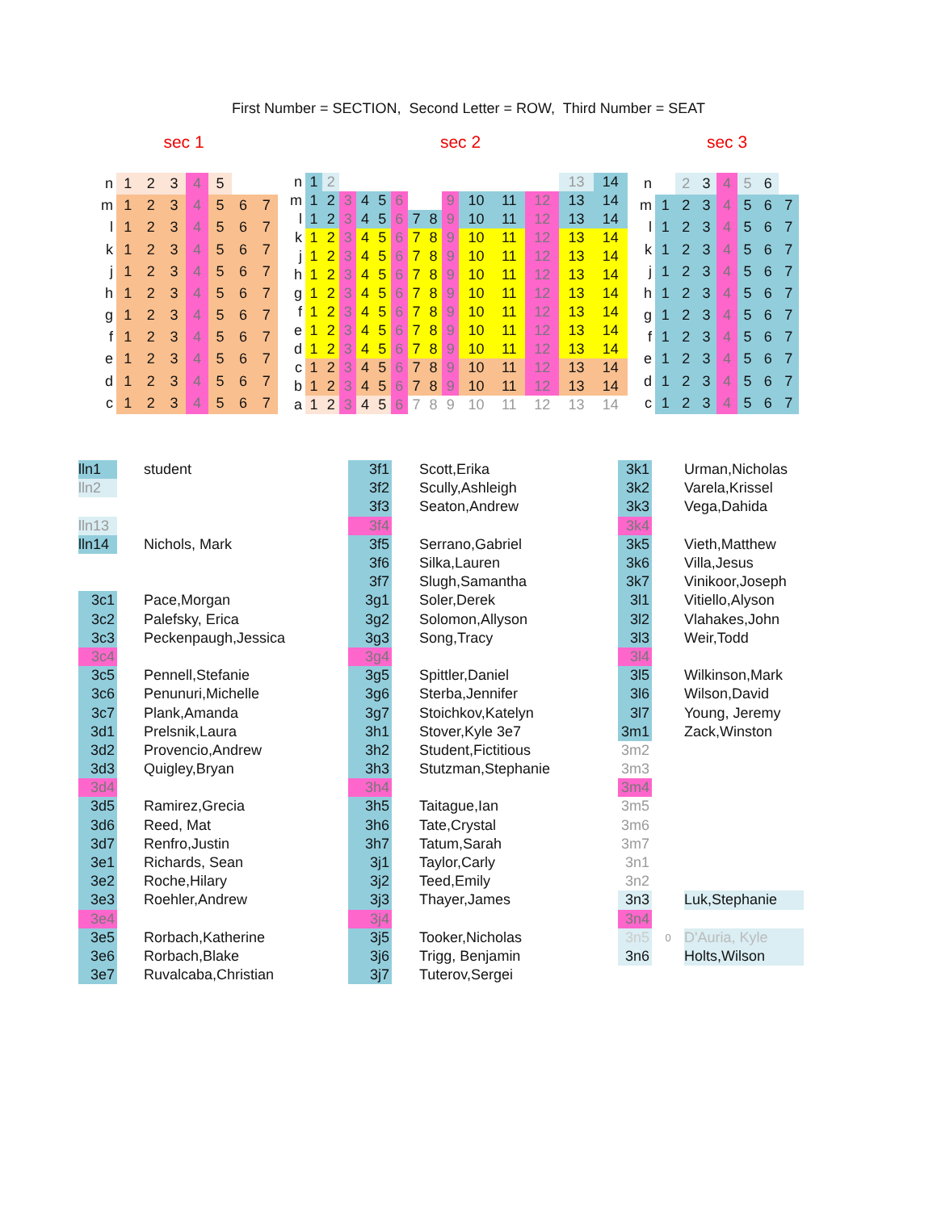First Number = SECTION, Second Letter = ROW, Third Number = SEAT
sec 1 sec 2 sec 3
| n | 1 | 2 | 3 | 4 | 5 | | |
| m | 1 | 2 | 3 | 4 | 5 | 6 | 7 |
| l | 1 | 2 | 3 | 4 | 5 | 6 | 7 |
| k | 1 | 2 | 3 | 4 | 5 | 6 | 7 |
| j | 1 | 2 | 3 | 4 | 5 | 6 | 7 |
| h | 1 | 2 | 3 | 4 | 5 | 6 | 7 |
| g | 1 | 2 | 3 | 4 | 5 | 6 | 7 |
| f | 1 | 2 | 3 | 4 | 5 | 6 | 7 |
| e | 1 | 2 | 3 | 4 | 5 | 6 | 7 |
| d | 1 | 2 | 3 | 4 | 5 | 6 | 7 |
| c | 1 | 2 | 3 | 4 | 5 | 6 | 7 |
| n | 1 | 2 | | | | | | | | | | | 13 | 14 |
| m | 1 | 2 | 3 | 4 | 5 | 6 | | | 9 | 10 | 11 | 12 | 13 | 14 |
| l | 1 | 2 | 3 | 4 | 5 | 6 | 7 | 8 | 9 | 10 | 11 | 12 | 13 | 14 |
| k | 1 | 2 | 3 | 4 | 5 | 6 | 7 | 8 | 9 | 10 | 11 | 12 | 13 | 14 |
| j | 1 | 2 | 3 | 4 | 5 | 6 | 7 | 8 | 9 | 10 | 11 | 12 | 13 | 14 |
| h | 1 | 2 | 3 | 4 | 5 | 6 | 7 | 8 | 9 | 10 | 11 | 12 | 13 | 14 |
| g | 1 | 2 | 3 | 4 | 5 | 6 | 7 | 8 | 9 | 10 | 11 | 12 | 13 | 14 |
| f | 1 | 2 | 3 | 4 | 5 | 6 | 7 | 8 | 9 | 10 | 11 | 12 | 13 | 14 |
| e | 1 | 2 | 3 | 4 | 5 | 6 | 7 | 8 | 9 | 10 | 11 | 12 | 13 | 14 |
| d | 1 | 2 | 3 | 4 | 5 | 6 | 7 | 8 | 9 | 10 | 11 | 12 | 13 | 14 |
| c | 1 | 2 | 3 | 4 | 5 | 6 | 7 | 8 | 9 | 10 | 11 | 12 | 13 | 14 |
| b | 1 | 2 | 3 | 4 | 5 | 6 | 7 | 8 | 9 | 10 | 11 | 12 | 13 | 14 |
| a | 1 | 2 | 3 | 4 | 5 | 6 | 7 | 8 | 9 | 10 | 11 | 12 | 13 | 14 |
| n | | 2 | 3 | 4 | 5 | 6 | |
| m | 1 | 2 | 3 | 4 | 5 | 6 | 7 |
| l | 1 | 2 | 3 | 4 | 5 | 6 | 7 |
| k | 1 | 2 | 3 | 4 | 5 | 6 | 7 |
| j | 1 | 2 | 3 | 4 | 5 | 6 | 7 |
| h | 1 | 2 | 3 | 4 | 5 | 6 | 7 |
| g | 1 | 2 | 3 | 4 | 5 | 6 | 7 |
| f | 1 | 2 | 3 | 4 | 5 | 6 | 7 |
| e | 1 | 2 | 3 | 4 | 5 | 6 | 7 |
| d | 1 | 2 | 3 | 4 | 5 | 6 | 7 |
| c | 1 | 2 | 3 | 4 | 5 | 6 | 7 |
| lln1 | | student | 3f1 | | Scott,Erika | 3k1 | | Urman,Nicholas |
| lln2 | | | 3f2 | | Scully,Ashleigh | 3k2 | | Varela,Krissel |
| | | | 3f3 | | Seaton,Andrew | 3k3 | | Vega,Dahida |
| lln13 | | | 3f4 | | | 3k4 | | |
| lln14 | | Nichols, Mark | 3f5 | | Serrano,Gabriel | 3k5 | | Vieth,Matthew |
| | | | 3f6 | | Silka,Lauren | 3k6 | | Villa,Jesus |
| | | | 3f7 | | Slugh,Samantha | 3k7 | | Vinikoor,Joseph |
| 3c1 | | Pace,Morgan | 3g1 | | Soler,Derek | 3l1 | | Vitiello,Alyson |
| 3c2 | | Palefsky, Erica | 3g2 | | Solomon,Allyson | 3l2 | | Vlahakes,John |
| 3c3 | | Peckenpaugh,Jessica | 3g3 | | Song,Tracy | 3l3 | | Weir,Todd |
| 3c4 | | | 3g4 | | | 3l4 | | |
| 3c5 | | Pennell,Stefanie | 3g5 | | Spittler,Daniel | 3l5 | | Wilkinson,Mark |
| 3c6 | | Penunuri,Michelle | 3g6 | | Sterba,Jennifer | 3l6 | | Wilson,David |
| 3c7 | | Plank,Amanda | 3g7 | | Stoichkov,Katelyn | 3l7 | | Young, Jeremy |
| 3d1 | | Prelsnik,Laura | 3h1 | | Stover,Kyle 3e7 | 3m1 | | Zack,Winston |
| 3d2 | | Provencio,Andrew | 3h2 | | Student,Fictitious | 3m2 | | |
| 3d3 | | Quigley,Bryan | 3h3 | | Stutzman,Stephanie | 3m3 | | |
| 3d4 | | | 3h4 | | | 3m4 | | |
| 3d5 | | Ramirez,Grecia | 3h5 | | Taitague,Ian | 3m5 | | |
| 3d6 | | Reed, Mat | 3h6 | | Tate,Crystal | 3m6 | | |
| 3d7 | | Renfro,Justin | 3h7 | | Tatum,Sarah | 3m7 | | |
| 3e1 | | Richards, Sean | 3j1 | | Taylor,Carly | 3n1 | | |
| 3e2 | | Roche,Hilary | 3j2 | | Teed,Emily | 3n2 | | |
| 3e3 | | Roehler,Andrew | 3j3 | | Thayer,James | 3n3 | | Luk,Stephanie |
| 3e4 | | | 3j4 | | | 3n4 | | |
| 3e5 | | Rorbach,Katherine | 3j5 | | Tooker,Nicholas | 3n5 | 0 | D'Auria, Kyle |
| 3e6 | | Rorbach,Blake | 3j6 | | Trigg, Benjamin | 3n6 | | Holts,Wilson |
| 3e7 | | Ruvalcaba,Christian | 3j7 | | Tuterov,Sergei | | | |